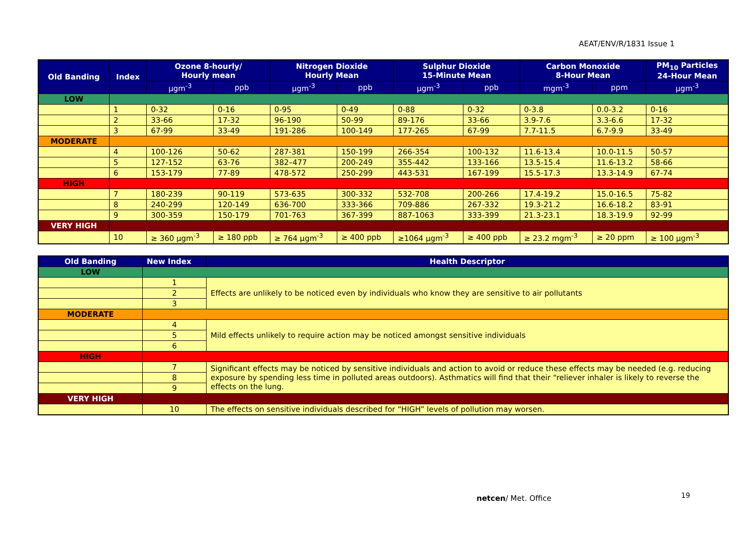AEAT/ENV/R/1831 Issue 1
| Old Banding | Index | Ozone 8-hourly/ Hourly mean | | Nitrogen Dioxide Hourly Mean | | Sulphur Dioxide 15-Minute Mean | | Carbon Monoxide 8-Hour Mean | | PM<sub>10</sub> Particles 24-Hour Mean |
| --- | --- | --- | --- | --- | --- | --- | --- | --- | --- | --- |
| | | μgm<sup>-3</sup> | ppb | μgm<sup>-3</sup> | ppb | μgm<sup>-3</sup> | ppb | mgm<sup>-3</sup> | ppm | μgm<sup>-3</sup> |
| LOW | | | | | | | | | | |
| | 1 | 0-32 | 0-16 | 0-95 | 0-49 | 0-88 | 0-32 | 0-3.8 | 0.0-3.2 | 0-16 |
| | 2 | 33-66 | 17-32 | 96-190 | 50-99 | 89-176 | 33-66 | 3.9-7.6 | 3.3-6.6 | 17-32 |
| | 3 | 67-99 | 33-49 | 191-286 | 100-149 | 177-265 | 67-99 | 7.7-11.5 | 6.7-9.9 | 33-49 |
| MODERATE | | | | | | | | | | |
| | 4 | 100-126 | 50-62 | 287-381 | 150-199 | 266-354 | 100-132 | 11.6-13.4 | 10.0-11.5 | 50-57 |
| | 5 | 127-152 | 63-76 | 382–477 | 200-249 | 355-442 | 133-166 | 13.5-15.4 | 11.6-13.2 | 58-66 |
| | 6 | 153-179 | 77-89 | 478-572 | 250-299 | 443-531 | 167-199 | 15.5-17.3 | 13.3-14.9 | 67-74 |
| HIGH | | | | | | | | | | |
| | 7 | 180-239 | 90-119 | 573-635 | 300-332 | 532-708 | 200-266 | 17.4-19.2 | 15.0-16.5 | 75-82 |
| | 8 | 240-299 | 120-149 | 636-700 | 333-366 | 709-886 | 267-332 | 19.3-21.2 | 16.6-18.2 | 83-91 |
| | 9 | 300-359 | 150-179 | 701-763 | 367-399 | 887-1063 | 333-399 | 21.3-23.1 | 18.3-19.9 | 92-99 |
| VERY HIGH | | | | | | | | | | |
| | 10 | ≥ 360 μgm<sup>-3</sup> | ≥ 180 ppb | ≥ 764 μgm<sup>-3</sup> | ≥ 400 ppb | ≥1064 μgm<sup>-3</sup> | ≥ 400 ppb | ≥ 23.2 mgm<sup>-3</sup> | ≥ 20 ppm | ≥ 100 μgm<sup>-3</sup> |
| Old Banding | New Index | Health Descriptor |
| --- | --- | --- |
| LOW | | |
| | 1 | Effects are unlikely to be noticed even by individuals who know they are sensitive to air pollutants |
| | 2 | |
| | 3 | |
| MODERATE | | |
| | 4 | Mild effects unlikely to require action may be noticed amongst sensitive individuals |
| | 5 | |
| | 6 | |
| HIGH | | |
| | 7 | Significant effects may be noticed by sensitive individuals and action to avoid or reduce these effects may be needed (e.g. reducing exposure by spending less time in polluted areas outdoors). Asthmatics will find that their “reliever inhaler is likely to reverse the effects on the lung. |
| | 8 | |
| | 9 | |
| VERY HIGH | | |
| | 10 | The effects on sensitive individuals described for “HIGH” levels of pollution may worsen. |
netcen/ Met. Office 19